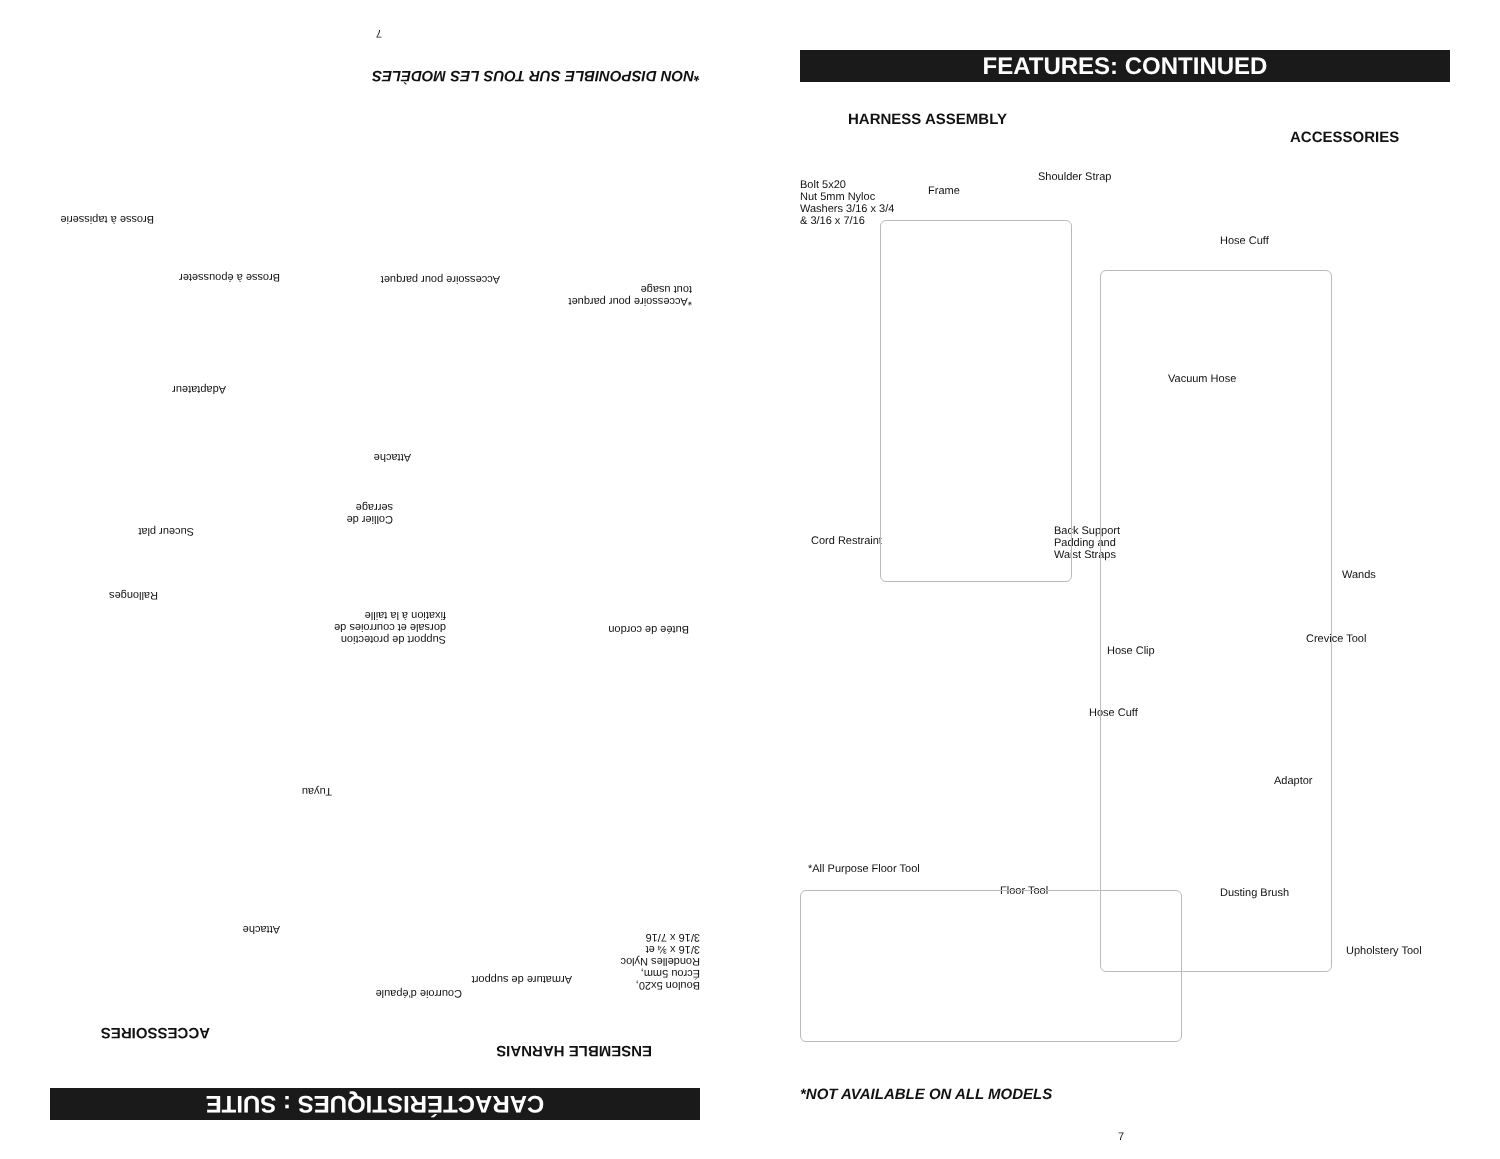FEATURES: CONTINUED
HARNESS ASSEMBLY
ACCESSORIES
Bolt 5x20
Nut 5mm Nyloc
Washers 3/16 x 3/4
& 3/16 x 7/16
Frame
Shoulder Strap
Hose Cuff
Vacuum Hose
Cord Restraint
Back Support
Padding and
Waist Straps
Wands
Crevice Tool
Hose Clip
Hose Cuff
Adaptor
*All Purpose Floor Tool
Floor Tool Dusting Brush
Upholstery Tool
*NOT AVAILABLE ON ALL MODELS
7
CARACTÉRISTIQUES : SUITE
ENSEMBLE HARNAIS
ACCESSOIRES
Boulon 5x20,
Écrou 5mm,
Rondelles Nyloc
3/16 x ¾ et
3/16 x 7/16
Armature de support
Courroie d'épaule
Attache
Tuyau
Butée de cordon
Support de protection
dorsale et courroies de
fixation à la taille
Rallonges
Suceur plat
Collier de
serrage
Attache
Adaptateur
*Accessoire pour parquet
tout usage
Accessoire pour parquet Brosse à épousseter
Brosse à tapisserie
*NON DISPONIBLE SUR TOUS LES MODÈLES
7